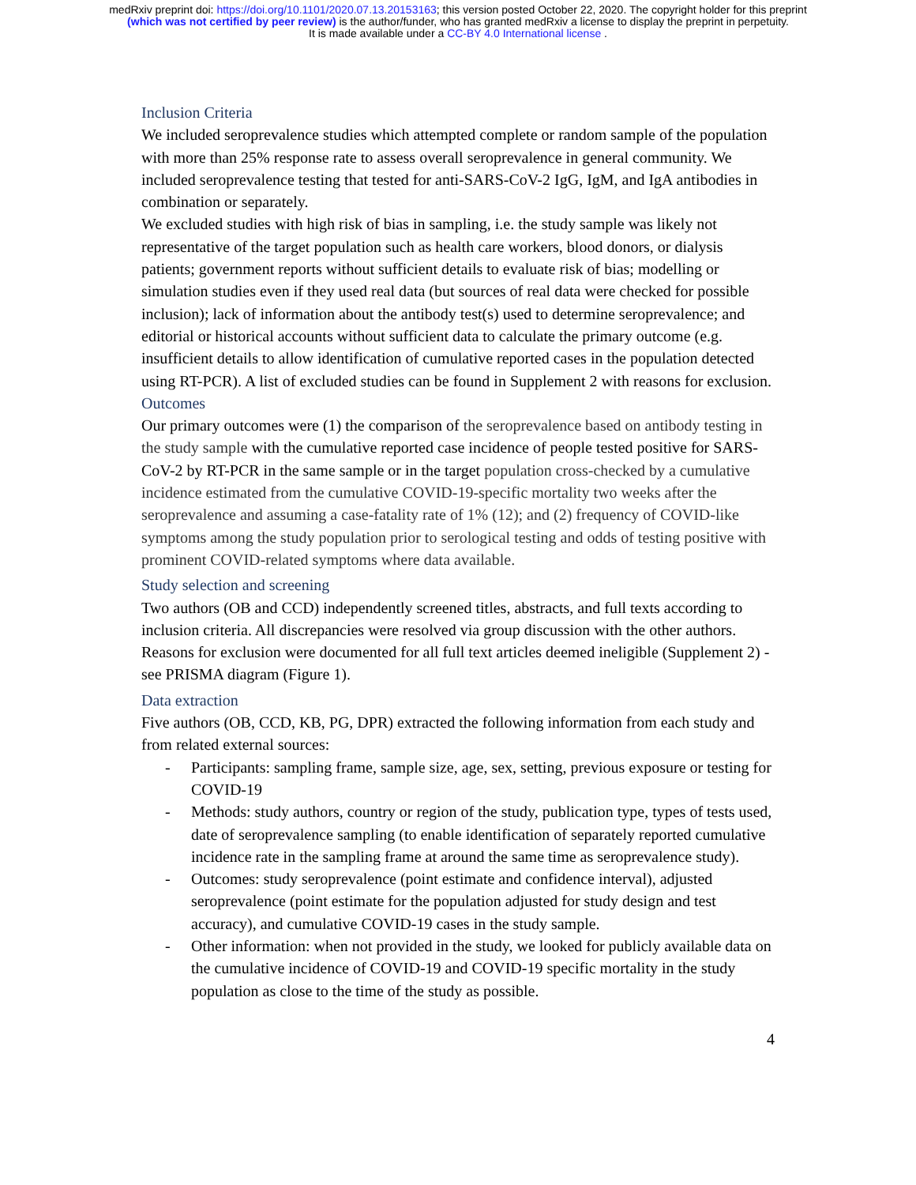medRxiv preprint doi: https://doi.org/10.1101/2020.07.13.20153163; this version posted October 22, 2020. The copyright holder for this preprint
(which was not certified by peer review) is the author/funder, who has granted medRxiv a license to display the preprint in perpetuity.
It is made available under a CC-BY 4.0 International license .
Inclusion Criteria
We included seroprevalence studies which attempted complete or random sample of the population with more than 25% response rate to assess overall seroprevalence in general community. We included seroprevalence testing that tested for anti-SARS-CoV-2 IgG, IgM, and IgA antibodies in combination or separately.
We excluded studies with high risk of bias in sampling, i.e. the study sample was likely not representative of the target population such as health care workers, blood donors, or dialysis patients; government reports without sufficient details to evaluate risk of bias; modelling or simulation studies even if they used real data (but sources of real data were checked for possible inclusion); lack of information about the antibody test(s) used to determine seroprevalence; and editorial or historical accounts without sufficient data to calculate the primary outcome (e.g. insufficient details to allow identification of cumulative reported cases in the population detected using RT-PCR). A list of excluded studies can be found in Supplement 2 with reasons for exclusion.
Outcomes
Our primary outcomes were (1) the comparison of the seroprevalence based on antibody testing in the study sample with the cumulative reported case incidence of people tested positive for SARS-CoV-2 by RT-PCR in the same sample or in the target population cross-checked by a cumulative incidence estimated from the cumulative COVID-19-specific mortality two weeks after the seroprevalence and assuming a case-fatality rate of 1% (12); and (2) frequency of COVID-like symptoms among the study population prior to serological testing and odds of testing positive with prominent COVID-related symptoms where data available.
Study selection and screening
Two authors (OB and CCD) independently screened titles, abstracts, and full texts according to inclusion criteria. All discrepancies were resolved via group discussion with the other authors. Reasons for exclusion were documented for all full text articles deemed ineligible (Supplement 2) - see PRISMA diagram (Figure 1).
Data extraction
Five authors (OB, CCD, KB, PG, DPR) extracted the following information from each study and from related external sources:
- Participants: sampling frame, sample size, age, sex, setting, previous exposure or testing for COVID-19
- Methods: study authors, country or region of the study, publication type, types of tests used, date of seroprevalence sampling (to enable identification of separately reported cumulative incidence rate in the sampling frame at around the same time as seroprevalence study).
- Outcomes: study seroprevalence (point estimate and confidence interval), adjusted seroprevalence (point estimate for the population adjusted for study design and test accuracy), and cumulative COVID-19 cases in the study sample.
- Other information: when not provided in the study, we looked for publicly available data on the cumulative incidence of COVID-19 and COVID-19 specific mortality in the study population as close to the time of the study as possible.
4